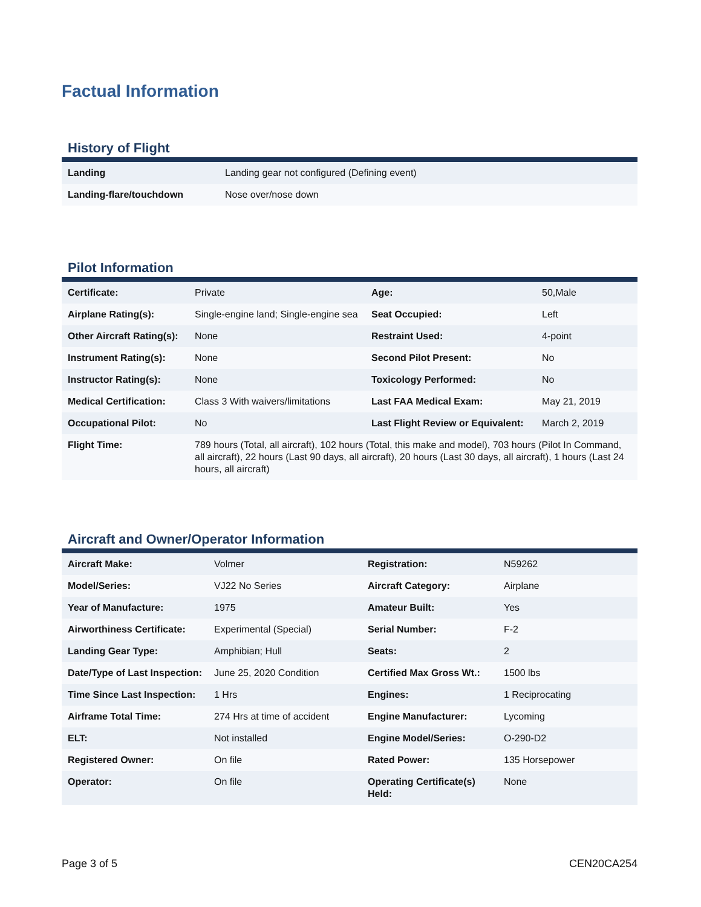Factual Information
History of Flight
| Landing | Landing gear not configured (Defining event) |
| Landing-flare/touchdown | Nose over/nose down |
Pilot Information
| Certificate: | Private | Age: | 50,Male |
| Airplane Rating(s): | Single-engine land; Single-engine sea | Seat Occupied: | Left |
| Other Aircraft Rating(s): | None | Restraint Used: | 4-point |
| Instrument Rating(s): | None | Second Pilot Present: | No |
| Instructor Rating(s): | None | Toxicology Performed: | No |
| Medical Certification: | Class 3 With waivers/limitations | Last FAA Medical Exam: | May 21, 2019 |
| Occupational Pilot: | No | Last Flight Review or Equivalent: | March 2, 2019 |
| Flight Time: | 789 hours (Total, all aircraft), 102 hours (Total, this make and model), 703 hours (Pilot In Command, all aircraft), 22 hours (Last 90 days, all aircraft), 20 hours (Last 30 days, all aircraft), 1 hours (Last 24 hours, all aircraft) | | |
Aircraft and Owner/Operator Information
| Aircraft Make: | Volmer | Registration: | N59262 |
| Model/Series: | VJ22 No Series | Aircraft Category: | Airplane |
| Year of Manufacture: | 1975 | Amateur Built: | Yes |
| Airworthiness Certificate: | Experimental (Special) | Serial Number: | F-2 |
| Landing Gear Type: | Amphibian; Hull | Seats: | 2 |
| Date/Type of Last Inspection: | June 25, 2020 Condition | Certified Max Gross Wt.: | 1500 lbs |
| Time Since Last Inspection: | 1 Hrs | Engines: | 1 Reciprocating |
| Airframe Total Time: | 274 Hrs at time of accident | Engine Manufacturer: | Lycoming |
| ELT: | Not installed | Engine Model/Series: | O-290-D2 |
| Registered Owner: | On file | Rated Power: | 135 Horsepower |
| Operator: | On file | Operating Certificate(s) Held: | None |
Page 3 of 5 CEN20CA254